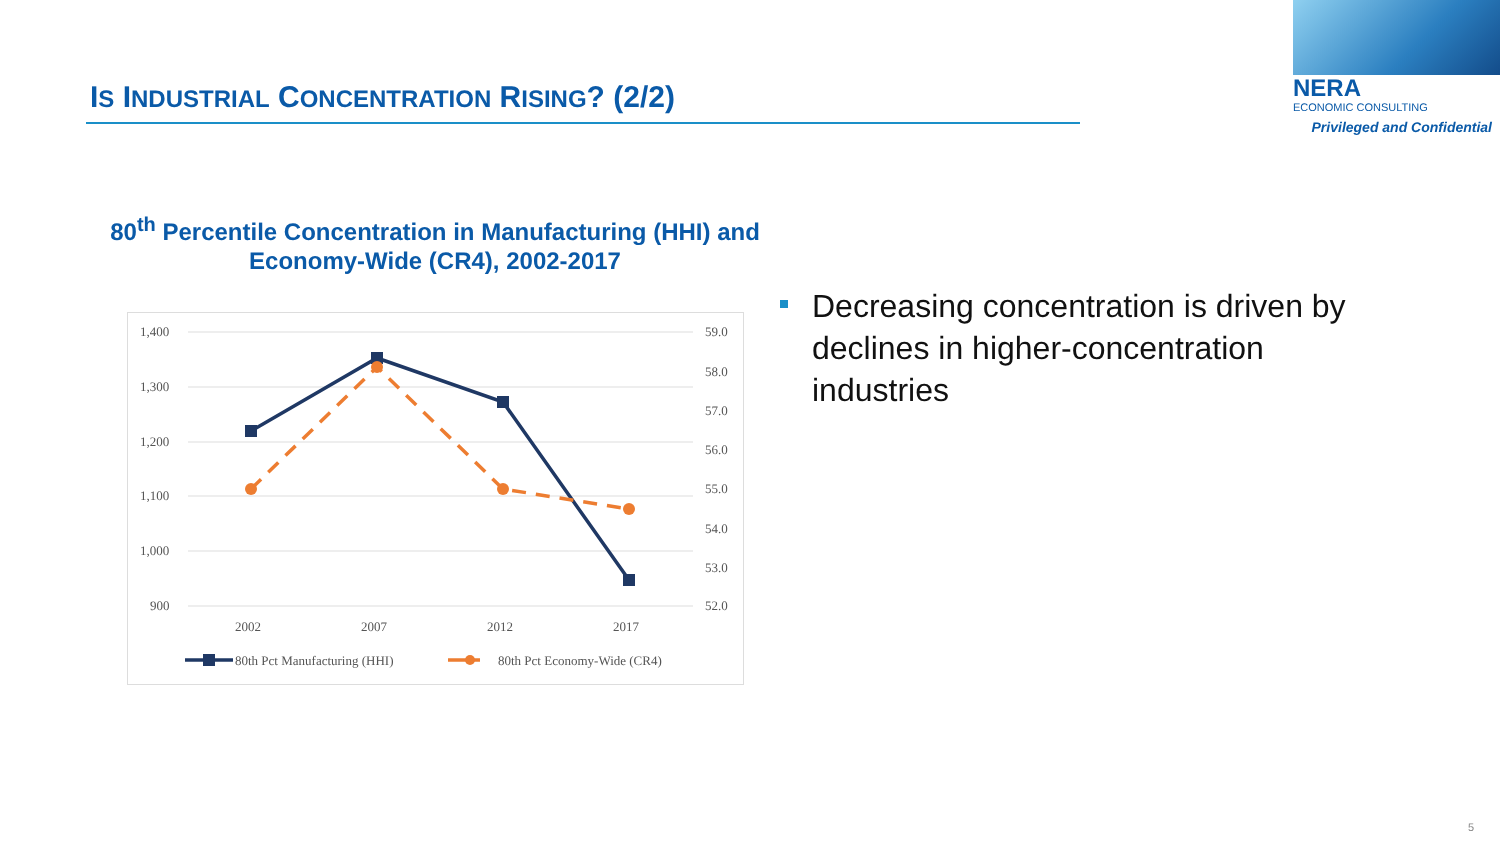IS INDUSTRIAL CONCENTRATION RISING? (2/2)
NERA
ECONOMIC CONSULTING
Privileged and Confidential
80<sup>th</sup> Percentile Concentration in Manufacturing (HHI) and
Economy-Wide (CR4), 2002-2017
1,400
1,300
1,200
1,100
1,000
900
59.0
58.0
57.0
56.0
55.0
54.0
53.0
52.0
2002
2007
2012
2017
80th Pct Manufacturing (HHI)
80th Pct Economy-Wide (CR4)
Decreasing concentration is driven by declines in higher-concentration industries
5